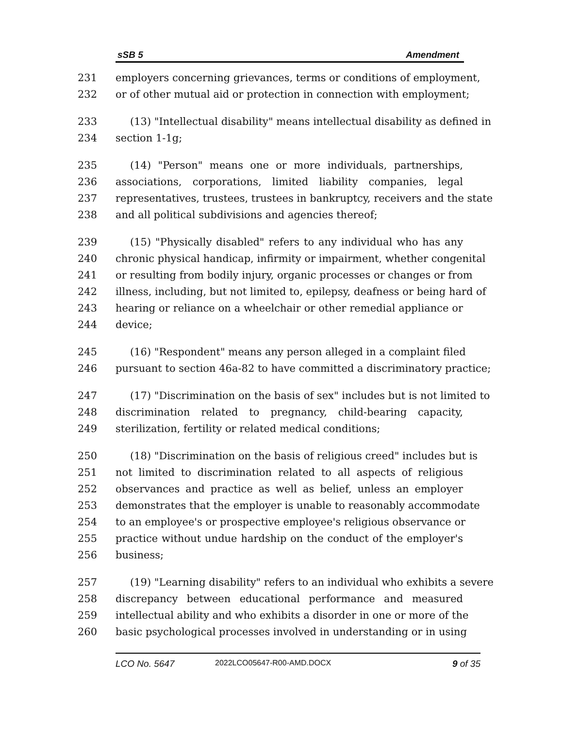sSB 5 Amendment
231 employers concerning grievances, terms or conditions of employment,
232 or of other mutual aid or protection in connection with employment;
233 (13) "Intellectual disability" means intellectual disability as defined in
234 section 1-1g;
235 (14) "Person" means one or more individuals, partnerships,
236 associations, corporations, limited liability companies, legal
237 representatives, trustees, trustees in bankruptcy, receivers and the state
238 and all political subdivisions and agencies thereof;
239 (15) "Physically disabled" refers to any individual who has any
240 chronic physical handicap, infirmity or impairment, whether congenital
241 or resulting from bodily injury, organic processes or changes or from
242 illness, including, but not limited to, epilepsy, deafness or being hard of
243 hearing or reliance on a wheelchair or other remedial appliance or
244 device;
245 (16) "Respondent" means any person alleged in a complaint filed
246 pursuant to section 46a-82 to have committed a discriminatory practice;
247 (17) "Discrimination on the basis of sex" includes but is not limited to
248 discrimination related to pregnancy, child-bearing capacity,
249 sterilization, fertility or related medical conditions;
250 (18) "Discrimination on the basis of religious creed" includes but is
251 not limited to discrimination related to all aspects of religious
252 observances and practice as well as belief, unless an employer
253 demonstrates that the employer is unable to reasonably accommodate
254 to an employee's or prospective employee's religious observance or
255 practice without undue hardship on the conduct of the employer's
256 business;
257 (19) "Learning disability" refers to an individual who exhibits a severe
258 discrepancy between educational performance and measured
259 intellectual ability and who exhibits a disorder in one or more of the
260 basic psychological processes involved in understanding or in using
LCO No. 5647 2022LCO05647-R00-AMD.DOCX 9 of 35